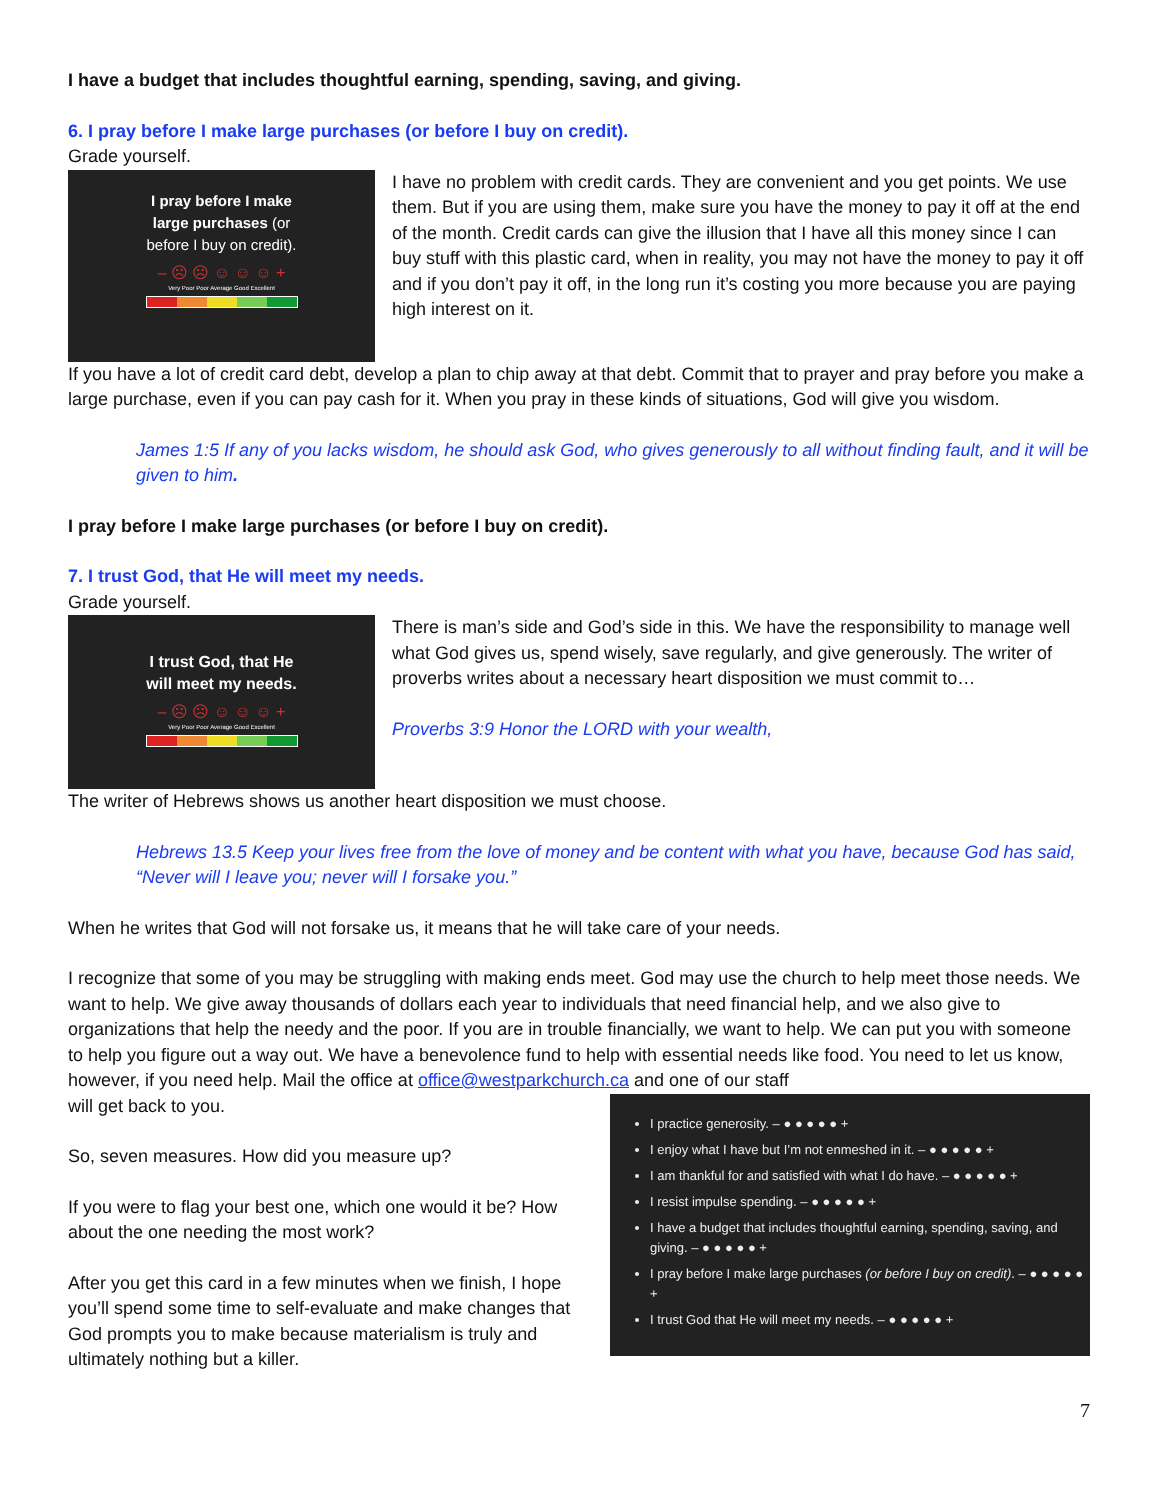I have a budget that includes thoughtful earning, spending, saving, and giving.
6. I pray before I make large purchases (or before I buy on credit).
Grade yourself.
I pray before I make
large purchases (or
before I buy on credit).
– ☹ ☹ ☺ ☺ ☺ +
Very Poor Poor Average Good Excellent
I have no problem with credit cards. They are convenient and you get points. We use them. But if you are using them, make sure you have the money to pay it off at the end of the month. Credit cards can give the illusion that I have all this money since I can buy stuff with this plastic card, when in reality, you may not have the money to pay it off and if you don’t pay it off, in the long run it’s costing you more because you are paying high interest on it.
If you have a lot of credit card debt, develop a plan to chip away at that debt. Commit that to prayer and pray before you make a large purchase, even if you can pay cash for it. When you pray in these kinds of situations, God will give you wisdom.
James 1:5 If any of you lacks wisdom, he should ask God, who gives generously to all without finding fault, and it will be given to him.
I pray before I make large purchases (or before I buy on credit).
7. I trust God, that He will meet my needs.
Grade yourself.
I trust God, that He
will meet my needs.
– ☹ ☹ ☺ ☺ ☺ +
Very Poor Poor Average Good Excellent
There is man’s side and God’s side in this. We have the responsibility to manage well what God gives us, spend wisely, save regularly, and give generously. The writer of proverbs writes about a necessary heart disposition we must commit to…
Proverbs 3:9 Honor the LORD with your wealth,
The writer of Hebrews shows us another heart disposition we must choose.
Hebrews 13.5 Keep your lives free from the love of money and be content with what you have, because God has said, “Never will I leave you; never will I forsake you.”
When he writes that God will not forsake us, it means that he will take care of your needs.
I recognize that some of you may be struggling with making ends meet. God may use the church to help meet those needs. We want to help. We give away thousands of dollars each year to individuals that need financial help, and we also give to organizations that help the needy and the poor. If you are in trouble financially, we want to help. We can put you with someone to help you figure out a way out. We have a benevolence fund to help with essential needs like food. You need to let us know, however, if you need help. Mail the office at office@westparkchurch.ca and one of our staff
I practice generosity. – ● ● ● ● ● +
I enjoy what I have but I’m not enmeshed in it. – ● ● ● ● ● +
I am thankful for and satisfied with what I do have. – ● ● ● ● ● +
I resist impulse spending. – ● ● ● ● ● +
I have a budget that includes thoughtful earning, spending, saving, and giving. – ● ● ● ● ● +
I pray before I make large purchases (or before I buy on credit). – ● ● ● ● ● +
I trust God that He will meet my needs. – ● ● ● ● ● +
will get back to you.
So, seven measures. How did you measure up?
If you were to flag your best one, which one would it be? How about the one needing the most work?
After you get this card in a few minutes when we finish, I hope you’ll spend some time to self-evaluate and make changes that God prompts you to make because materialism is truly and ultimately nothing but a killer.
7